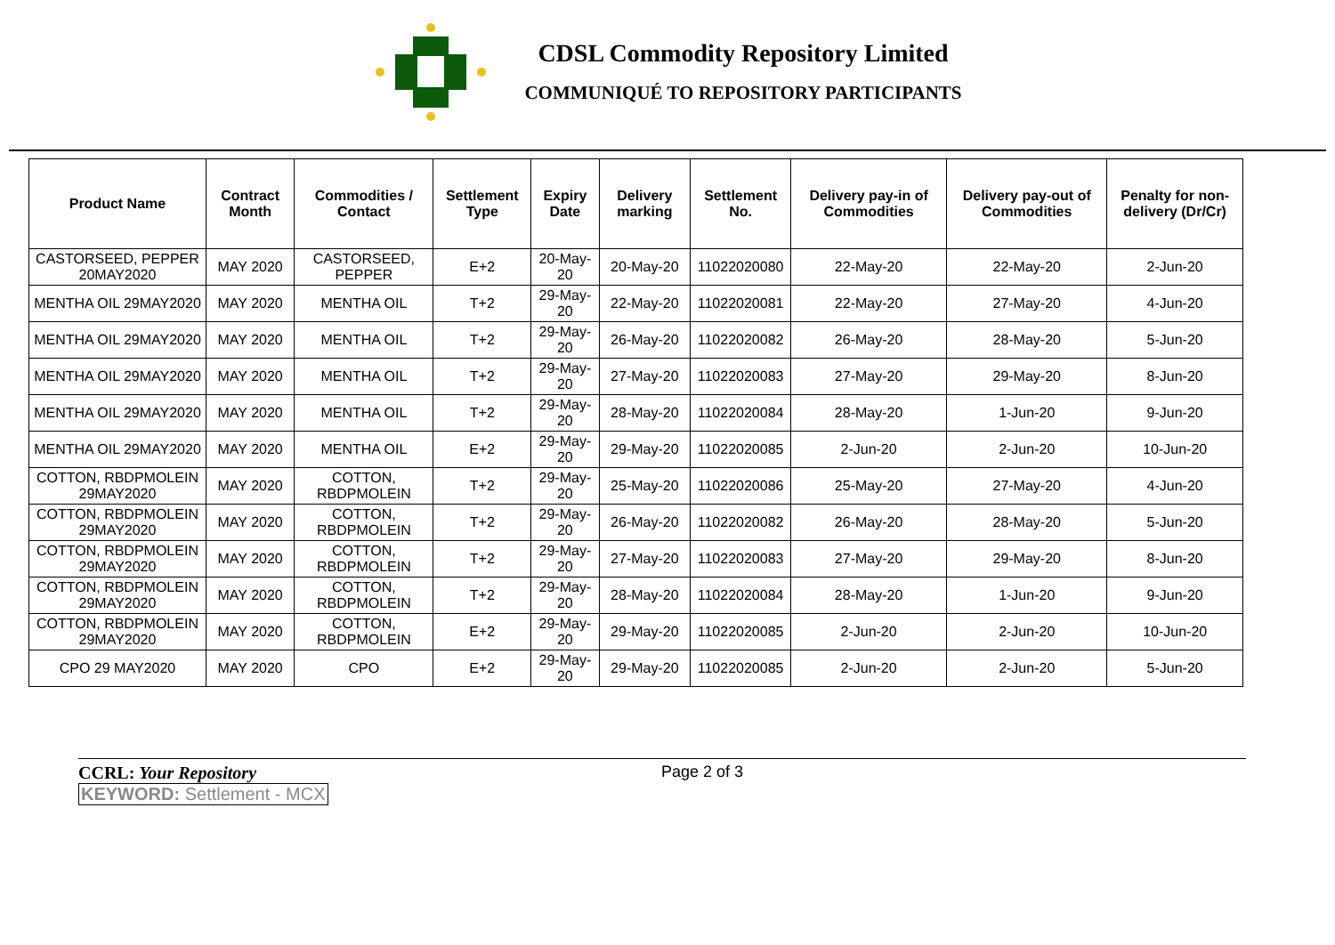CDSL Commodity Repository Limited
COMMUNIQUÉ TO REPOSITORY PARTICIPANTS
| Product Name | Contract Month | Commodities / Contact | Settlement Type | Expiry Date | Delivery marking | Settlement No. | Delivery pay-in of Commodities | Delivery pay-out of Commodities | Penalty for non-delivery (Dr/Cr) |
| --- | --- | --- | --- | --- | --- | --- | --- | --- | --- |
| CASTORSEED, PEPPER 20MAY2020 | MAY 2020 | CASTORSEED, PEPPER | E+2 | 20-May-20 | 20-May-20 | 11022020080 | 22-May-20 | 22-May-20 | 2-Jun-20 |
| MENTHA OIL 29MAY2020 | MAY 2020 | MENTHA OIL | T+2 | 29-May-20 | 22-May-20 | 11022020081 | 22-May-20 | 27-May-20 | 4-Jun-20 |
| MENTHA OIL 29MAY2020 | MAY 2020 | MENTHA OIL | T+2 | 29-May-20 | 26-May-20 | 11022020082 | 26-May-20 | 28-May-20 | 5-Jun-20 |
| MENTHA OIL 29MAY2020 | MAY 2020 | MENTHA OIL | T+2 | 29-May-20 | 27-May-20 | 11022020083 | 27-May-20 | 29-May-20 | 8-Jun-20 |
| MENTHA OIL 29MAY2020 | MAY 2020 | MENTHA OIL | T+2 | 29-May-20 | 28-May-20 | 11022020084 | 28-May-20 | 1-Jun-20 | 9-Jun-20 |
| MENTHA OIL 29MAY2020 | MAY 2020 | MENTHA OIL | E+2 | 29-May-20 | 29-May-20 | 11022020085 | 2-Jun-20 | 2-Jun-20 | 10-Jun-20 |
| COTTON, RBDPMOLEIN 29MAY2020 | MAY 2020 | COTTON, RBDPMOLEIN | T+2 | 29-May-20 | 25-May-20 | 11022020086 | 25-May-20 | 27-May-20 | 4-Jun-20 |
| COTTON, RBDPMOLEIN 29MAY2020 | MAY 2020 | COTTON, RBDPMOLEIN | T+2 | 29-May-20 | 26-May-20 | 11022020082 | 26-May-20 | 28-May-20 | 5-Jun-20 |
| COTTON, RBDPMOLEIN 29MAY2020 | MAY 2020 | COTTON, RBDPMOLEIN | T+2 | 29-May-20 | 27-May-20 | 11022020083 | 27-May-20 | 29-May-20 | 8-Jun-20 |
| COTTON, RBDPMOLEIN 29MAY2020 | MAY 2020 | COTTON, RBDPMOLEIN | T+2 | 29-May-20 | 28-May-20 | 11022020084 | 28-May-20 | 1-Jun-20 | 9-Jun-20 |
| COTTON, RBDPMOLEIN 29MAY2020 | MAY 2020 | COTTON, RBDPMOLEIN | E+2 | 29-May-20 | 29-May-20 | 11022020085 | 2-Jun-20 | 2-Jun-20 | 10-Jun-20 |
| CPO 29 MAY2020 | MAY 2020 | CPO | E+2 | 29-May-20 | 29-May-20 | 11022020085 | 2-Jun-20 | 2-Jun-20 | 5-Jun-20 |
CCRL: Your Repository
KEYWORD: Settlement - MCX
Page 2 of 3